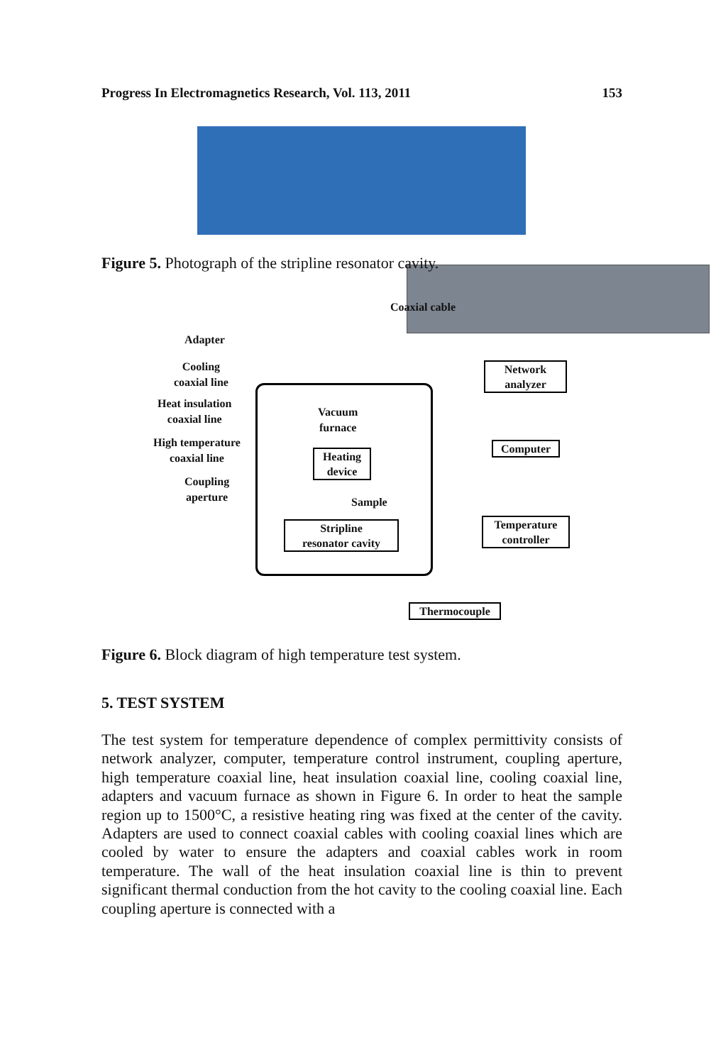Progress In Electromagnetics Research, Vol. 113, 2011 153
Figure 5. Photograph of the stripline resonator cavity.
Coaxial cable
Adapter
Cooling
coaxial line
Heat insulation
coaxial line
High temperature
coaxial line
Coupling
aperture
Vacuum
furnace
Heating
device
Sample
Stripline
resonator cavity
Network
analyzer
Computer
Temperature
controller
Thermocouple
Figure 6. Block diagram of high temperature test system.
5. TEST SYSTEM
The test system for temperature dependence of complex permittivity consists of network analyzer, computer, temperature control instrument, coupling aperture, high temperature coaxial line, heat insulation coaxial line, cooling coaxial line, adapters and vacuum furnace as shown in Figure 6. In order to heat the sample region up to 1500°C, a resistive heating ring was fixed at the center of the cavity. Adapters are used to connect coaxial cables with cooling coaxial lines which are cooled by water to ensure the adapters and coaxial cables work in room temperature. The wall of the heat insulation coaxial line is thin to prevent significant thermal conduction from the hot cavity to the cooling coaxial line. Each coupling aperture is connected with a